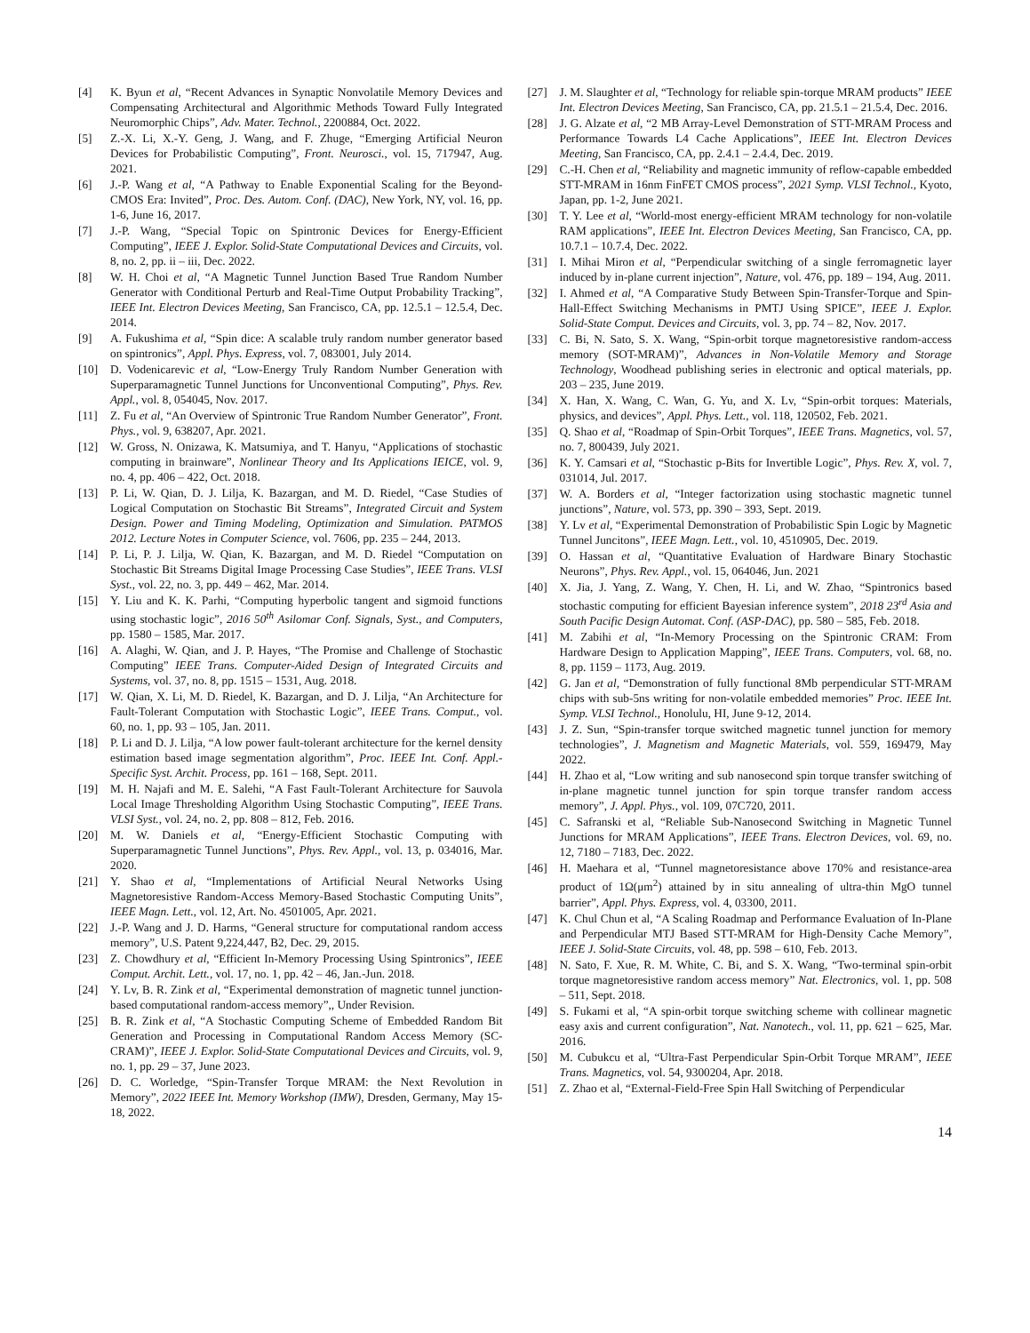[4] K. Byun et al, “Recent Advances in Synaptic Nonvolatile Memory Devices and Compensating Architectural and Algorithmic Methods Toward Fully Integrated Neuromorphic Chips”, Adv. Mater. Technol., 2200884, Oct. 2022.
[5] Z.-X. Li, X.-Y. Geng, J. Wang, and F. Zhuge, “Emerging Artificial Neuron Devices for Probabilistic Computing”, Front. Neurosci., vol. 15, 717947, Aug. 2021.
[6] J.-P. Wang et al, “A Pathway to Enable Exponential Scaling for the Beyond-CMOS Era: Invited”, Proc. Des. Autom. Conf. (DAC), New York, NY, vol. 16, pp. 1-6, June 16, 2017.
[7] J.-P. Wang, “Special Topic on Spintronic Devices for Energy-Efficient Computing”, IEEE J. Explor. Solid-State Computational Devices and Circuits, vol. 8, no. 2, pp. ii – iii, Dec. 2022.
[8] W. H. Choi et al, “A Magnetic Tunnel Junction Based True Random Number Generator with Conditional Perturb and Real-Time Output Probability Tracking”, IEEE Int. Electron Devices Meeting, San Francisco, CA, pp. 12.5.1 – 12.5.4, Dec. 2014.
[9] A. Fukushima et al, “Spin dice: A scalable truly random number generator based on spintronics”, Appl. Phys. Express, vol. 7, 083001, July 2014.
[10] D. Vodenicarevic et al, “Low-Energy Truly Random Number Generation with Superparamagnetic Tunnel Junctions for Unconventional Computing”, Phys. Rev. Appl., vol. 8, 054045, Nov. 2017.
[11] Z. Fu et al, “An Overview of Spintronic True Random Number Generator”, Front. Phys., vol. 9, 638207, Apr. 2021.
[12] W. Gross, N. Onizawa, K. Matsumiya, and T. Hanyu, “Applications of stochastic computing in brainware”, Nonlinear Theory and Its Applications IEICE, vol. 9, no. 4, pp. 406 – 422, Oct. 2018.
[13] P. Li, W. Qian, D. J. Lilja, K. Bazargan, and M. D. Riedel, “Case Studies of Logical Computation on Stochastic Bit Streams”, Integrated Circuit and System Design. Power and Timing Modeling, Optimization and Simulation. PATMOS 2012. Lecture Notes in Computer Science, vol. 7606, pp. 235 – 244, 2013.
[14] P. Li, P. J. Lilja, W. Qian, K. Bazargan, and M. D. Riedel “Computation on Stochastic Bit Streams Digital Image Processing Case Studies”, IEEE Trans. VLSI Syst., vol. 22, no. 3, pp. 449 – 462, Mar. 2014.
[15] Y. Liu and K. K. Parhi, “Computing hyperbolic tangent and sigmoid functions using stochastic logic”, 2016 50<sup>th</sup> Asilomar Conf. Signals, Syst., and Computers, pp. 1580 – 1585, Mar. 2017.
[16] A. Alaghi, W. Qian, and J. P. Hayes, “The Promise and Challenge of Stochastic Computing” IEEE Trans. Computer-Aided Design of Integrated Circuits and Systems, vol. 37, no. 8, pp. 1515 – 1531, Aug. 2018.
[17] W. Qian, X. Li, M. D. Riedel, K. Bazargan, and D. J. Lilja, “An Architecture for Fault-Tolerant Computation with Stochastic Logic”, IEEE Trans. Comput., vol. 60, no. 1, pp. 93 – 105, Jan. 2011.
[18] P. Li and D. J. Lilja, “A low power fault-tolerant architecture for the kernel density estimation based image segmentation algorithm”, Proc. IEEE Int. Conf. Appl.-Specific Syst. Archit. Process, pp. 161 – 168, Sept. 2011.
[19] M. H. Najafi and M. E. Salehi, “A Fast Fault-Tolerant Architecture for Sauvola Local Image Thresholding Algorithm Using Stochastic Computing”, IEEE Trans. VLSI Syst., vol. 24, no. 2, pp. 808 – 812, Feb. 2016.
[20] M. W. Daniels et al, “Energy-Efficient Stochastic Computing with Superparamagnetic Tunnel Junctions”, Phys. Rev. Appl., vol. 13, p. 034016, Mar. 2020.
[21] Y. Shao et al, “Implementations of Artificial Neural Networks Using Magnetoresistive Random-Access Memory-Based Stochastic Computing Units”, IEEE Magn. Lett., vol. 12, Art. No. 4501005, Apr. 2021.
[22] J.-P. Wang and J. D. Harms, “General structure for computational random access memory”, U.S. Patent 9,224,447, B2, Dec. 29, 2015.
[23] Z. Chowdhury et al, “Efficient In-Memory Processing Using Spintronics”, IEEE Comput. Archit. Lett., vol. 17, no. 1, pp. 42 – 46, Jan.-Jun. 2018.
[24] Y. Lv, B. R. Zink et al, “Experimental demonstration of magnetic tunnel junction-based computational random-access memory”,, Under Revision.
[25] B. R. Zink et al, “A Stochastic Computing Scheme of Embedded Random Bit Generation and Processing in Computational Random Access Memory (SC-CRAM)”, IEEE J. Explor. Solid-State Computational Devices and Circuits, vol. 9, no. 1, pp. 29 – 37, June 2023.
[26] D. C. Worledge, “Spin-Transfer Torque MRAM: the Next Revolution in Memory”, 2022 IEEE Int. Memory Workshop (IMW), Dresden, Germany, May 15-18, 2022.
[27] J. M. Slaughter et al, “Technology for reliable spin-torque MRAM products” IEEE Int. Electron Devices Meeting, San Francisco, CA, pp. 21.5.1 – 21.5.4, Dec. 2016.
[28] J. G. Alzate et al, “2 MB Array-Level Demonstration of STT-MRAM Process and Performance Towards L4 Cache Applications”, IEEE Int. Electron Devices Meeting, San Francisco, CA, pp. 2.4.1 – 2.4.4, Dec. 2019.
[29] C.-H. Chen et al, “Reliability and magnetic immunity of reflow-capable embedded STT-MRAM in 16nm FinFET CMOS process”, 2021 Symp. VLSI Technol., Kyoto, Japan, pp. 1-2, June 2021.
[30] T. Y. Lee et al, “World-most energy-efficient MRAM technology for non-volatile RAM applications”, IEEE Int. Electron Devices Meeting, San Francisco, CA, pp. 10.7.1 – 10.7.4, Dec. 2022.
[31] I. Mihai Miron et al, “Perpendicular switching of a single ferromagnetic layer induced by in-plane current injection”, Nature, vol. 476, pp. 189 – 194, Aug. 2011.
[32] I. Ahmed et al, “A Comparative Study Between Spin-Transfer-Torque and Spin-Hall-Effect Switching Mechanisms in PMTJ Using SPICE”, IEEE J. Explor. Solid-State Comput. Devices and Circuits, vol. 3, pp. 74 – 82, Nov. 2017.
[33] C. Bi, N. Sato, S. X. Wang, “Spin-orbit torque magnetoresistive random-access memory (SOT-MRAM)”, Advances in Non-Volatile Memory and Storage Technology, Woodhead publishing series in electronic and optical materials, pp. 203 – 235, June 2019.
[34] X. Han, X. Wang, C. Wan, G. Yu, and X. Lv, “Spin-orbit torques: Materials, physics, and devices”, Appl. Phys. Lett., vol. 118, 120502, Feb. 2021.
[35] Q. Shao et al, “Roadmap of Spin-Orbit Torques”, IEEE Trans. Magnetics, vol. 57, no. 7, 800439, July 2021.
[36] K. Y. Camsari et al, “Stochastic p-Bits for Invertible Logic”, Phys. Rev. X, vol. 7, 031014, Jul. 2017.
[37] W. A. Borders et al, “Integer factorization using stochastic magnetic tunnel junctions”, Nature, vol. 573, pp. 390 – 393, Sept. 2019.
[38] Y. Lv et al, “Experimental Demonstration of Probabilistic Spin Logic by Magnetic Tunnel Juncitons”, IEEE Magn. Lett., vol. 10, 4510905, Dec. 2019.
[39] O. Hassan et al, “Quantitative Evaluation of Hardware Binary Stochastic Neurons”, Phys. Rev. Appl., vol. 15, 064046, Jun. 2021
[40] X. Jia, J. Yang, Z. Wang, Y. Chen, H. Li, and W. Zhao, “Spintronics based stochastic computing for efficient Bayesian inference system”, 2018 23<sup>rd</sup> Asia and South Pacific Design Automat. Conf. (ASP-DAC), pp. 580 – 585, Feb. 2018.
[41] M. Zabihi et al, “In-Memory Processing on the Spintronic CRAM: From Hardware Design to Application Mapping”, IEEE Trans. Computers, vol. 68, no. 8, pp. 1159 – 1173, Aug. 2019.
[42] G. Jan et al, “Demonstration of fully functional 8Mb perpendicular STT-MRAM chips with sub-5ns writing for non-volatile embedded memories” Proc. IEEE Int. Symp. VLSI Technol., Honolulu, HI, June 9-12, 2014.
[43] J. Z. Sun, “Spin-transfer torque switched magnetic tunnel junction for memory technologies”, J. Magnetism and Magnetic Materials, vol. 559, 169479, May 2022.
[44] H. Zhao et al, “Low writing and sub nanosecond spin torque transfer switching of in-plane magnetic tunnel junction for spin torque transfer random access memory”, J. Appl. Phys., vol. 109, 07C720, 2011.
[45] C. Safranski et al, “Reliable Sub-Nanosecond Switching in Magnetic Tunnel Junctions for MRAM Applications”, IEEE Trans. Electron Devices, vol. 69, no. 12, 7180 – 7183, Dec. 2022.
[46] H. Maehara et al, “Tunnel magnetoresistance above 170% and resistance-area product of 1Ω(μm<sup>2</sup>) attained by in situ annealing of ultra-thin MgO tunnel barrier”, Appl. Phys. Express, vol. 4, 03300, 2011.
[47] K. Chul Chun et al, “A Scaling Roadmap and Performance Evaluation of In-Plane and Perpendicular MTJ Based STT-MRAM for High-Density Cache Memory”, IEEE J. Solid-State Circuits, vol. 48, pp. 598 – 610, Feb. 2013.
[48] N. Sato, F. Xue, R. M. White, C. Bi, and S. X. Wang, “Two-terminal spin-orbit torque magnetoresistive random access memory” Nat. Electronics, vol. 1, pp. 508 – 511, Sept. 2018.
[49] S. Fukami et al, “A spin-orbit torque switching scheme with collinear magnetic easy axis and current configuration”, Nat. Nanotech., vol. 11, pp. 621 – 625, Mar. 2016.
[50] M. Cubukcu et al, “Ultra-Fast Perpendicular Spin-Orbit Torque MRAM”, IEEE Trans. Magnetics, vol. 54, 9300204, Apr. 2018.
[51] Z. Zhao et al, “External-Field-Free Spin Hall Switching of Perpendicular
14